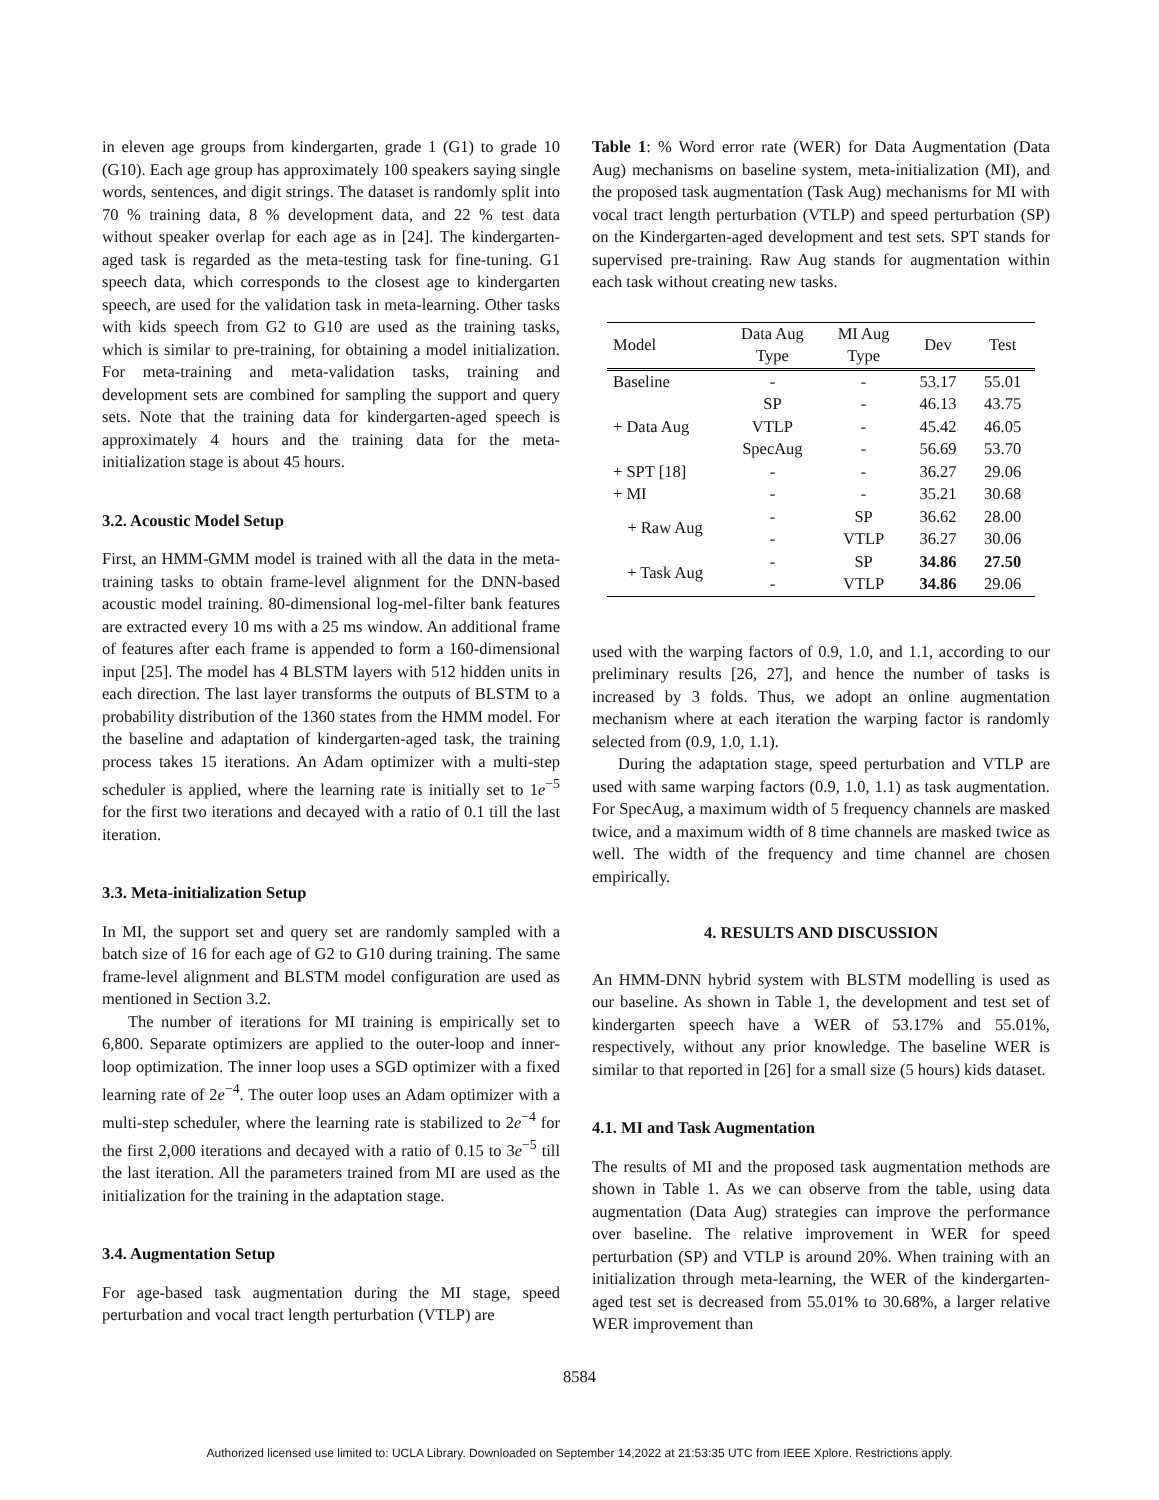in eleven age groups from kindergarten, grade 1 (G1) to grade 10 (G10). Each age group has approximately 100 speakers saying single words, sentences, and digit strings. The dataset is randomly split into 70 % training data, 8 % development data, and 22 % test data without speaker overlap for each age as in [24]. The kindergarten-aged task is regarded as the meta-testing task for fine-tuning. G1 speech data, which corresponds to the closest age to kindergarten speech, are used for the validation task in meta-learning. Other tasks with kids speech from G2 to G10 are used as the training tasks, which is similar to pre-training, for obtaining a model initialization. For meta-training and meta-validation tasks, training and development sets are combined for sampling the support and query sets. Note that the training data for kindergarten-aged speech is approximately 4 hours and the training data for the meta-initialization stage is about 45 hours.
3.2. Acoustic Model Setup
First, an HMM-GMM model is trained with all the data in the meta-training tasks to obtain frame-level alignment for the DNN-based acoustic model training. 80-dimensional log-mel-filter bank features are extracted every 10 ms with a 25 ms window. An additional frame of features after each frame is appended to form a 160-dimensional input [25]. The model has 4 BLSTM layers with 512 hidden units in each direction. The last layer transforms the outputs of BLSTM to a probability distribution of the 1360 states from the HMM model. For the baseline and adaptation of kindergarten-aged task, the training process takes 15 iterations. An Adam optimizer with a multi-step scheduler is applied, where the learning rate is initially set to 1e<sup>−5</sup> for the first two iterations and decayed with a ratio of 0.1 till the last iteration.
3.3. Meta-initialization Setup
In MI, the support set and query set are randomly sampled with a batch size of 16 for each age of G2 to G10 during training. The same frame-level alignment and BLSTM model configuration are used as mentioned in Section 3.2.
The number of iterations for MI training is empirically set to 6,800. Separate optimizers are applied to the outer-loop and inner-loop optimization. The inner loop uses a SGD optimizer with a fixed learning rate of 2e<sup>−4</sup>. The outer loop uses an Adam optimizer with a multi-step scheduler, where the learning rate is stabilized to 2e<sup>−4</sup> for the first 2,000 iterations and decayed with a ratio of 0.15 to 3e<sup>−5</sup> till the last iteration. All the parameters trained from MI are used as the initialization for the training in the adaptation stage.
3.4. Augmentation Setup
For age-based task augmentation during the MI stage, speed perturbation and vocal tract length perturbation (VTLP) are
Table 1: % Word error rate (WER) for Data Augmentation (Data Aug) mechanisms on baseline system, meta-initialization (MI), and the proposed task augmentation (Task Aug) mechanisms for MI with vocal tract length perturbation (VTLP) and speed perturbation (SP) on the Kindergarten-aged development and test sets. SPT stands for supervised pre-training. Raw Aug stands for augmentation within each task without creating new tasks.
| Model | Data Aug Type | MI Aug Type | Dev | Test |
| --- | --- | --- | --- | --- |
| Baseline | - | - | 53.17 | 55.01 |
| + Data Aug | SP | - | 46.13 | 43.75 |
| | VTLP | - | 45.42 | 46.05 |
| | SpecAug | - | 56.69 | 53.70 |
| + SPT [18] | - | - | 36.27 | 29.06 |
| + MI | - | - | 35.21 | 30.68 |
| + Raw Aug | - | SP | 36.62 | 28.00 |
| | - | VTLP | 36.27 | 30.06 |
| + Task Aug | - | SP | 34.86 | 27.50 |
| | - | VTLP | 34.86 | 29.06 |
used with the warping factors of 0.9, 1.0, and 1.1, according to our preliminary results [26, 27], and hence the number of tasks is increased by 3 folds. Thus, we adopt an online augmentation mechanism where at each iteration the warping factor is randomly selected from (0.9, 1.0, 1.1).
During the adaptation stage, speed perturbation and VTLP are used with same warping factors (0.9, 1.0, 1.1) as task augmentation. For SpecAug, a maximum width of 5 frequency channels are masked twice, and a maximum width of 8 time channels are masked twice as well. The width of the frequency and time channel are chosen empirically.
4. RESULTS AND DISCUSSION
An HMM-DNN hybrid system with BLSTM modelling is used as our baseline. As shown in Table 1, the development and test set of kindergarten speech have a WER of 53.17% and 55.01%, respectively, without any prior knowledge. The baseline WER is similar to that reported in [26] for a small size (5 hours) kids dataset.
4.1. MI and Task Augmentation
The results of MI and the proposed task augmentation methods are shown in Table 1. As we can observe from the table, using data augmentation (Data Aug) strategies can improve the performance over baseline. The relative improvement in WER for speed perturbation (SP) and VTLP is around 20%. When training with an initialization through meta-learning, the WER of the kindergarten-aged test set is decreased from 55.01% to 30.68%, a larger relative WER improvement than
8584
Authorized licensed use limited to: UCLA Library. Downloaded on September 14,2022 at 21:53:35 UTC from IEEE Xplore. Restrictions apply.